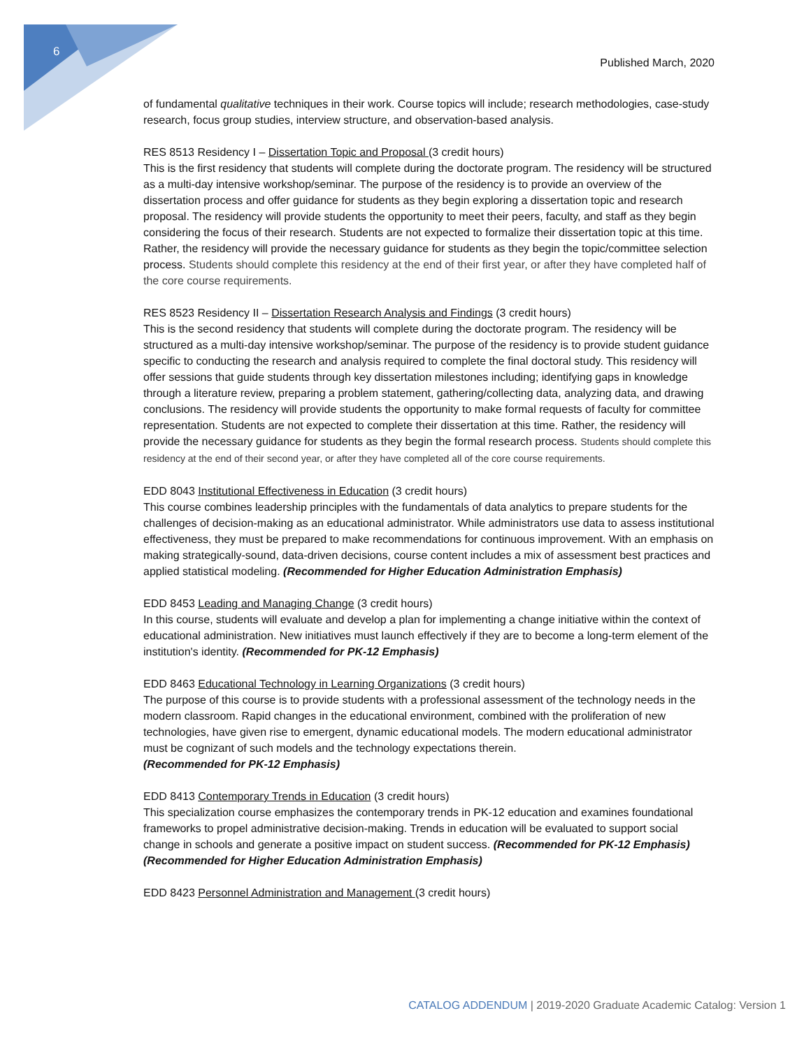6
Published March, 2020
of fundamental qualitative techniques in their work. Course topics will include; research methodologies, case-study research, focus group studies, interview structure, and observation-based analysis.
RES 8513 Residency I – Dissertation Topic and Proposal (3 credit hours)
This is the first residency that students will complete during the doctorate program. The residency will be structured as a multi-day intensive workshop/seminar. The purpose of the residency is to provide an overview of the dissertation process and offer guidance for students as they begin exploring a dissertation topic and research proposal. The residency will provide students the opportunity to meet their peers, faculty, and staff as they begin considering the focus of their research. Students are not expected to formalize their dissertation topic at this time. Rather, the residency will provide the necessary guidance for students as they begin the topic/committee selection process. Students should complete this residency at the end of their first year, or after they have completed half of the core course requirements.
RES 8523 Residency II – Dissertation Research Analysis and Findings (3 credit hours)
This is the second residency that students will complete during the doctorate program. The residency will be structured as a multi-day intensive workshop/seminar. The purpose of the residency is to provide student guidance specific to conducting the research and analysis required to complete the final doctoral study. This residency will offer sessions that guide students through key dissertation milestones including; identifying gaps in knowledge through a literature review, preparing a problem statement, gathering/collecting data, analyzing data, and drawing conclusions. The residency will provide students the opportunity to make formal requests of faculty for committee representation. Students are not expected to complete their dissertation at this time. Rather, the residency will provide the necessary guidance for students as they begin the formal research process. Students should complete this residency at the end of their second year, or after they have completed all of the core course requirements.
EDD 8043 Institutional Effectiveness in Education (3 credit hours)
This course combines leadership principles with the fundamentals of data analytics to prepare students for the challenges of decision-making as an educational administrator. While administrators use data to assess institutional effectiveness, they must be prepared to make recommendations for continuous improvement. With an emphasis on making strategically-sound, data-driven decisions, course content includes a mix of assessment best practices and applied statistical modeling. (Recommended for Higher Education Administration Emphasis)
EDD 8453 Leading and Managing Change (3 credit hours)
In this course, students will evaluate and develop a plan for implementing a change initiative within the context of educational administration. New initiatives must launch effectively if they are to become a long-term element of the institution's identity. (Recommended for PK-12 Emphasis)
EDD 8463 Educational Technology in Learning Organizations (3 credit hours)
The purpose of this course is to provide students with a professional assessment of the technology needs in the modern classroom. Rapid changes in the educational environment, combined with the proliferation of new technologies, have given rise to emergent, dynamic educational models. The modern educational administrator must be cognizant of such models and the technology expectations therein.
(Recommended for PK-12 Emphasis)
EDD 8413 Contemporary Trends in Education (3 credit hours)
This specialization course emphasizes the contemporary trends in PK-12 education and examines foundational frameworks to propel administrative decision-making. Trends in education will be evaluated to support social change in schools and generate a positive impact on student success. (Recommended for PK-12 Emphasis) (Recommended for Higher Education Administration Emphasis)
EDD 8423 Personnel Administration and Management (3 credit hours)
CATALOG ADDENDUM | 2019-2020 Graduate Academic Catalog: Version 1